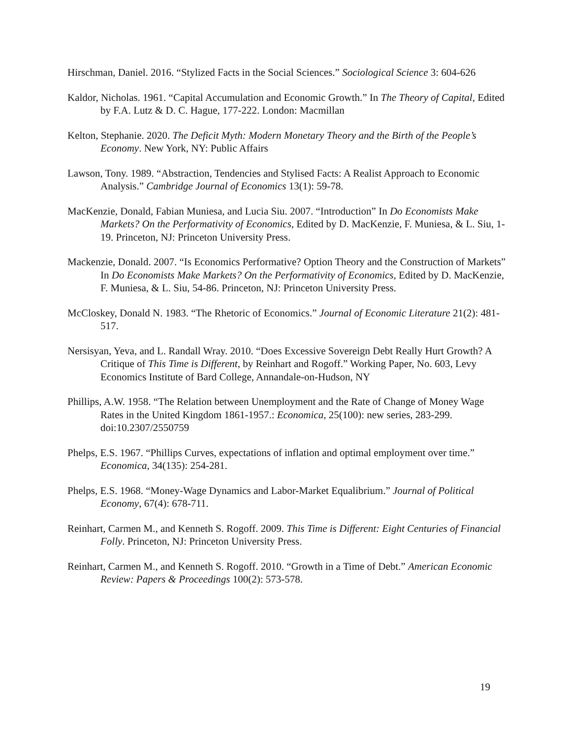Hirschman, Daniel. 2016. “Stylized Facts in the Social Sciences.” Sociological Science 3: 604-626
Kaldor, Nicholas. 1961. “Capital Accumulation and Economic Growth.” In The Theory of Capital, Edited by F.A. Lutz & D. C. Hague, 177-222. London: Macmillan
Kelton, Stephanie. 2020. The Deficit Myth: Modern Monetary Theory and the Birth of the People’s Economy. New York, NY: Public Affairs
Lawson, Tony. 1989. “Abstraction, Tendencies and Stylised Facts: A Realist Approach to Economic Analysis.” Cambridge Journal of Economics 13(1): 59-78.
MacKenzie, Donald, Fabian Muniesa, and Lucia Siu. 2007. “Introduction” In Do Economists Make Markets? On the Performativity of Economics, Edited by D. MacKenzie, F. Muniesa, & L. Siu, 1-19. Princeton, NJ: Princeton University Press.
Mackenzie, Donald. 2007. “Is Economics Performative? Option Theory and the Construction of Markets” In Do Economists Make Markets? On the Performativity of Economics, Edited by D. MacKenzie, F. Muniesa, & L. Siu, 54-86. Princeton, NJ: Princeton University Press.
McCloskey, Donald N. 1983. “The Rhetoric of Economics.” Journal of Economic Literature 21(2): 481-517.
Nersisyan, Yeva, and L. Randall Wray. 2010. “Does Excessive Sovereign Debt Really Hurt Growth? A Critique of This Time is Different, by Reinhart and Rogoff.” Working Paper, No. 603, Levy Economics Institute of Bard College, Annandale-on-Hudson, NY
Phillips, A.W. 1958. “The Relation between Unemployment and the Rate of Change of Money Wage Rates in the United Kingdom 1861-1957.: Economica, 25(100): new series, 283-299. doi:10.2307/2550759
Phelps, E.S. 1967. “Phillips Curves, expectations of inflation and optimal employment over time.” Economica, 34(135): 254-281.
Phelps, E.S. 1968. “Money-Wage Dynamics and Labor-Market Equalibrium.” Journal of Political Economy, 67(4): 678-711.
Reinhart, Carmen M., and Kenneth S. Rogoff. 2009. This Time is Different: Eight Centuries of Financial Folly. Princeton, NJ: Princeton University Press.
Reinhart, Carmen M., and Kenneth S. Rogoff. 2010. “Growth in a Time of Debt.” American Economic Review: Papers & Proceedings 100(2): 573-578.
19